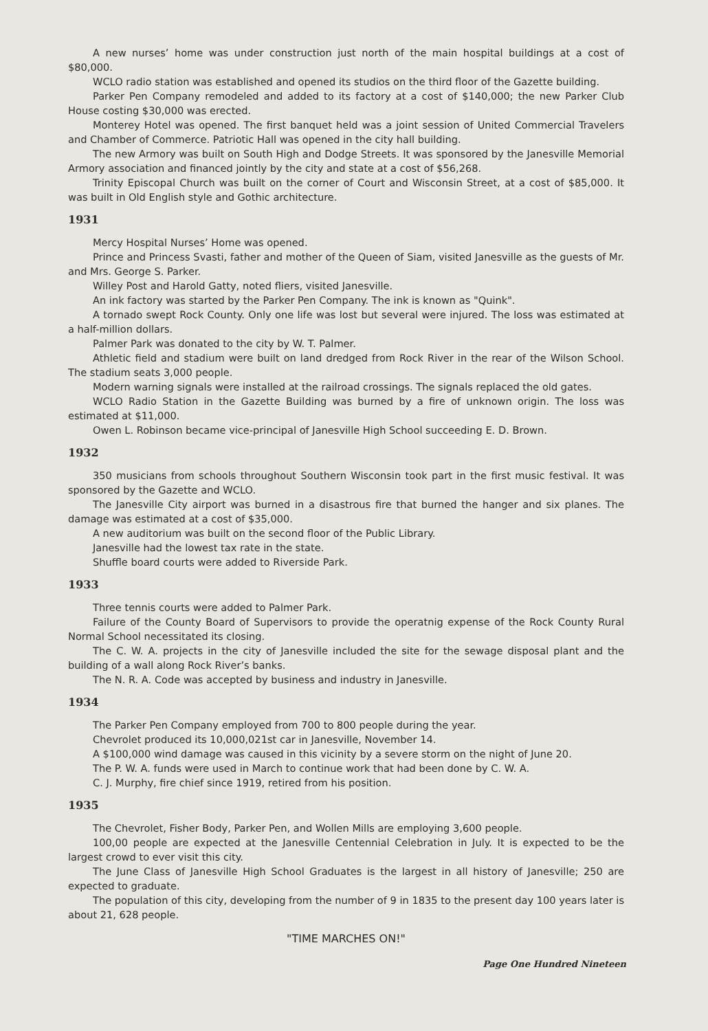A new nurses’ home was under construction just north of the main hospital buildings at a cost of $80,000.
WCLO radio station was established and opened its studios on the third floor of the Gazette building.
Parker Pen Company remodeled and added to its factory at a cost of $140,000; the new Parker Club House costing $30,000 was erected.
Monterey Hotel was opened. The first banquet held was a joint session of United Commercial Travelers and Chamber of Commerce. Patriotic Hall was opened in the city hall building.
The new Armory was built on South High and Dodge Streets. It was sponsored by the Janesville Memorial Armory association and financed jointly by the city and state at a cost of $56,268.
Trinity Episcopal Church was built on the corner of Court and Wisconsin Street, at a cost of $85,000. It was built in Old English style and Gothic architecture.
1931
Mercy Hospital Nurses’ Home was opened.
Prince and Princess Svasti, father and mother of the Queen of Siam, visited Janesville as the guests of Mr. and Mrs. George S. Parker.
Willey Post and Harold Gatty, noted fliers, visited Janesville.
An ink factory was started by the Parker Pen Company. The ink is known as "Quink".
A tornado swept Rock County. Only one life was lost but several were injured. The loss was estimated at a half-million dollars.
Palmer Park was donated to the city by W. T. Palmer.
Athletic field and stadium were built on land dredged from Rock River in the rear of the Wilson School. The stadium seats 3,000 people.
Modern warning signals were installed at the railroad crossings. The signals replaced the old gates.
WCLO Radio Station in the Gazette Building was burned by a fire of unknown origin. The loss was estimated at $11,000.
Owen L. Robinson became vice-principal of Janesville High School succeeding E. D. Brown.
1932
350 musicians from schools throughout Southern Wisconsin took part in the first music festival. It was sponsored by the Gazette and WCLO.
The Janesville City airport was burned in a disastrous fire that burned the hanger and six planes. The damage was estimated at a cost of $35,000.
A new auditorium was built on the second floor of the Public Library.
Janesville had the lowest tax rate in the state.
Shuffle board courts were added to Riverside Park.
1933
Three tennis courts were added to Palmer Park.
Failure of the County Board of Supervisors to provide the operatnig expense of the Rock County Rural Normal School necessitated its closing.
The C. W. A. projects in the city of Janesville included the site for the sewage disposal plant and the building of a wall along Rock River’s banks.
The N. R. A. Code was accepted by business and industry in Janesville.
1934
The Parker Pen Company employed from 700 to 800 people during the year.
Chevrolet produced its 10,000,021st car in Janesville, November 14.
A $100,000 wind damage was caused in this vicinity by a severe storm on the night of June 20.
The P. W. A. funds were used in March to continue work that had been done by C. W. A.
C. J. Murphy, fire chief since 1919, retired from his position.
1935
The Chevrolet, Fisher Body, Parker Pen, and Wollen Mills are employing 3,600 people.
100,00 people are expected at the Janesville Centennial Celebration in July. It is expected to be the largest crowd to ever visit this city.
The June Class of Janesville High School Graduates is the largest in all history of Janesville; 250 are expected to graduate.
The population of this city, developing from the number of 9 in 1835 to the present day 100 years later is about 21, 628 people.
"TIME MARCHES ON!"
Page One Hundred Nineteen